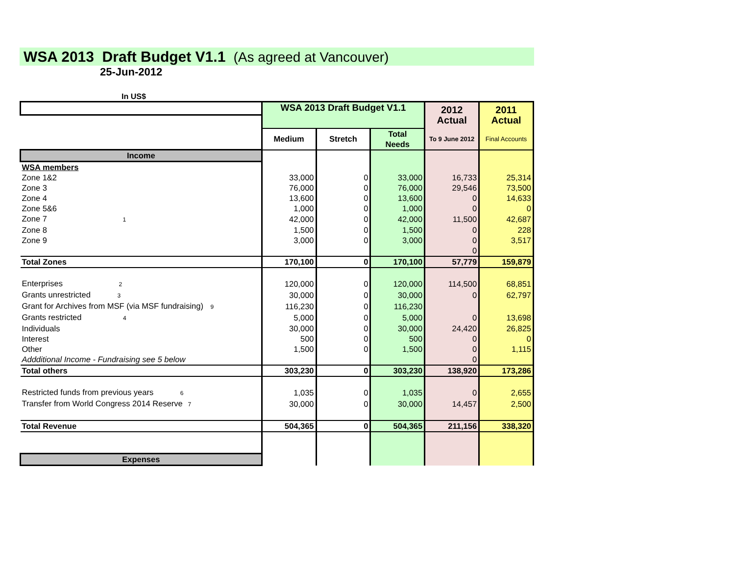WSA 2013 Draft Budget V1.1 (As agreed at Vancouver)
25-Jun-2012
In US$
| | WSA 2013 Draft Budget V1.1 | | | 2012 Actual | 2011 Actual |
| | Medium | Stretch | Total Needs | To 9 June 2012 | Final Accounts |
| Income | | | | | |
| WSA members | | | | | |
| Zone 1&2 | 33,000 | 0 | 33,000 | 16,733 | 25,314 |
| Zone 3 | 76,000 | 0 | 76,000 | 29,546 | 73,500 |
| Zone 4 | 13,600 | 0 | 13,600 | 0 | 14,633 |
| Zone 5&6 | 1,000 | 0 | 1,000 | 0 | 0 |
| Zone 7 <sup>1</sup> | 42,000 | 0 | 42,000 | 11,500 | 42,687 |
| Zone 8 | 1,500 | 0 | 1,500 | 0 | 228 |
| Zone 9 | 3,000 | 0 | 3,000 | 0 | 3,517 |
| | | | | 0 | |
| Total Zones | 170,100 | 0 | 170,100 | 57,779 | 159,879 |
| Enterprises <sup>2</sup> | 120,000 | 0 | 120,000 | 114,500 | 68,851 |
| Grants unrestricted <sup>3</sup> | 30,000 | 0 | 30,000 | 0 | 62,797 |
| Grant for Archives from MSF (via MSF fundraising) <sup>9</sup> | 116,230 | 0 | 116,230 | | |
| Grants restricted <sup>4</sup> | 5,000 | 0 | 5,000 | 0 | 13,698 |
| Individuals | 30,000 | 0 | 30,000 | 24,420 | 26,825 |
| Interest | 500 | 0 | 500 | 0 | 0 |
| Other | 1,500 | 0 | 1,500 | 0 | 1,115 |
| Addditional Income - Fundraising see 5 below | | | | 0 | |
| Total others | 303,230 | 0 | 303,230 | 138,920 | 173,286 |
| Restricted funds from previous years <sup>6</sup> | 1,035 | 0 | 1,035 | 0 | 2,655 |
| Transfer from World Congress 2014 Reserve <sup>7</sup> | 30,000 | 0 | 30,000 | 14,457 | 2,500 |
| Total Revenue | 504,365 | 0 | 504,365 | 211,156 | 338,320 |
| Expenses | | | | | |